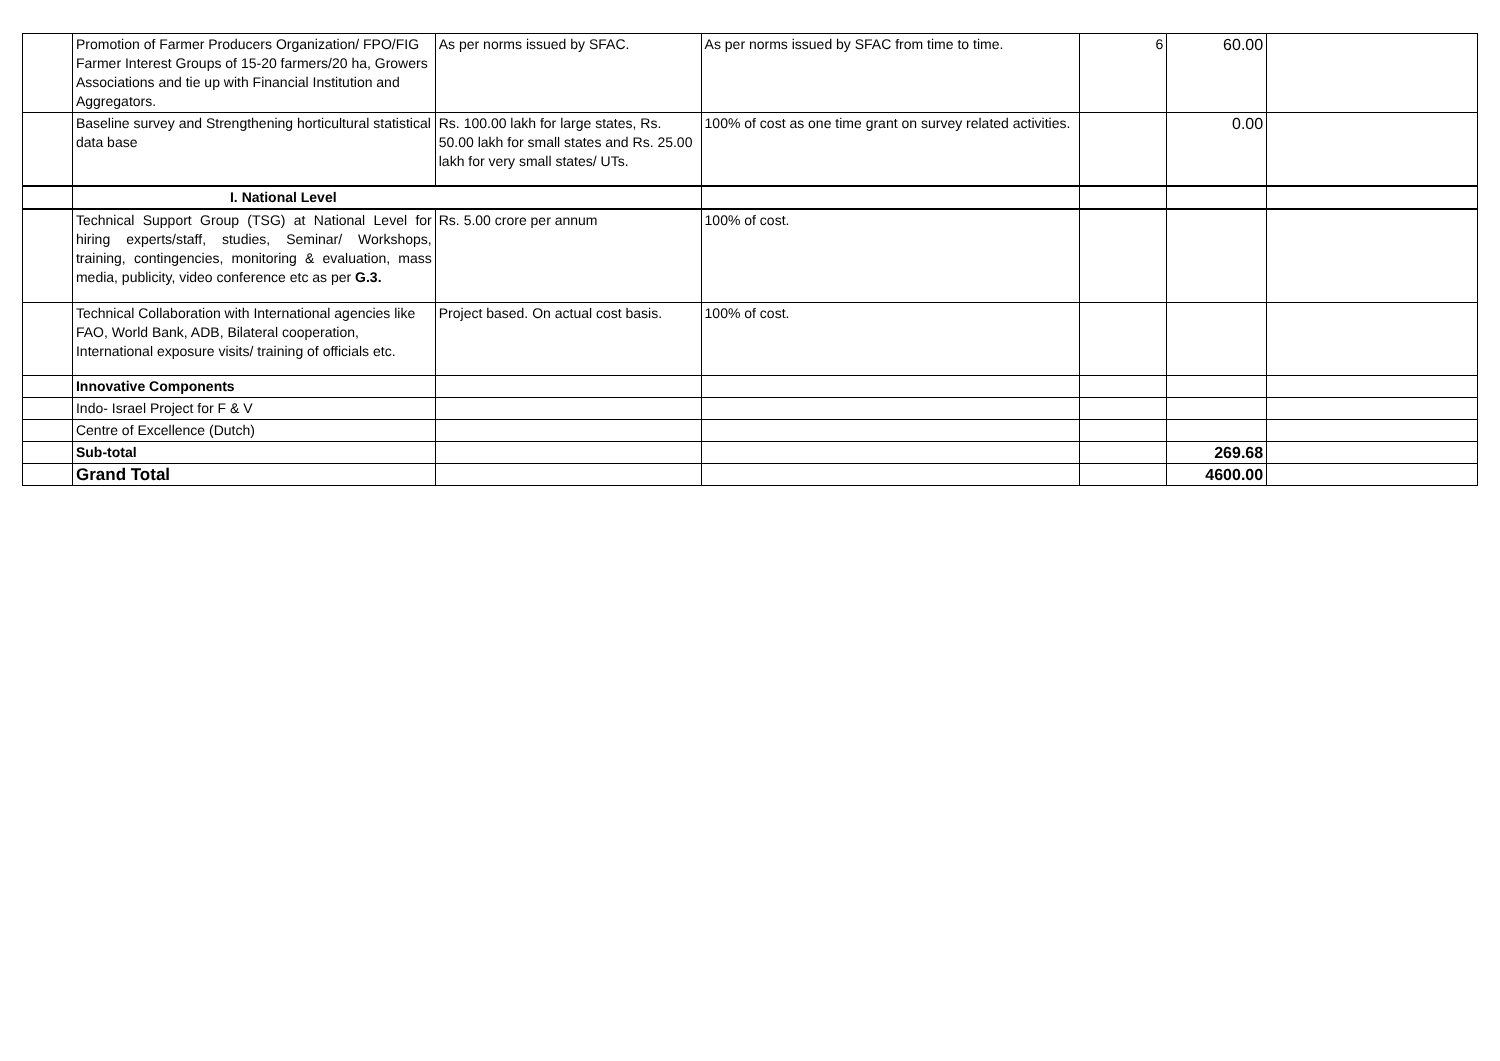| | Promotion of Farmer Producers Organization/ FPO/FIG Farmer Interest Groups of 15-20 farmers/20 ha, Growers Associations and tie up with Financial Institution and Aggregators. | As per norms issued by SFAC. | As per norms issued by SFAC from time to time. | 6 | 60.00 | |
| | Baseline survey and Strengthening horticultural statistical data base | Rs. 100.00 lakh for large states, Rs. 50.00 lakh for small states and Rs. 25.00 lakh for very small states/ UTs. | 100% of cost as one time grant on survey related activities. | | 0.00 | |
| | I. National Level | | | | | |
| | Technical Support Group (TSG) at National Level for hiring experts/staff, studies, Seminar/ Workshops, training, contingencies, monitoring & evaluation, mass media, publicity, video conference etc as per G.3. | Rs. 5.00 crore per annum | 100% of cost. | | | |
| | Technical Collaboration with International agencies like FAO, World Bank, ADB, Bilateral cooperation, International exposure visits/ training of officials etc. | Project based. On actual cost basis. | 100% of cost. | | | |
| | Innovative Components | | | | | |
| | Indo- Israel Project for F & V | | | | | |
| | Centre of Excellence (Dutch) | | | | | |
| | Sub-total | | | | 269.68 | |
| | Grand Total | | | | 4600.00 | |